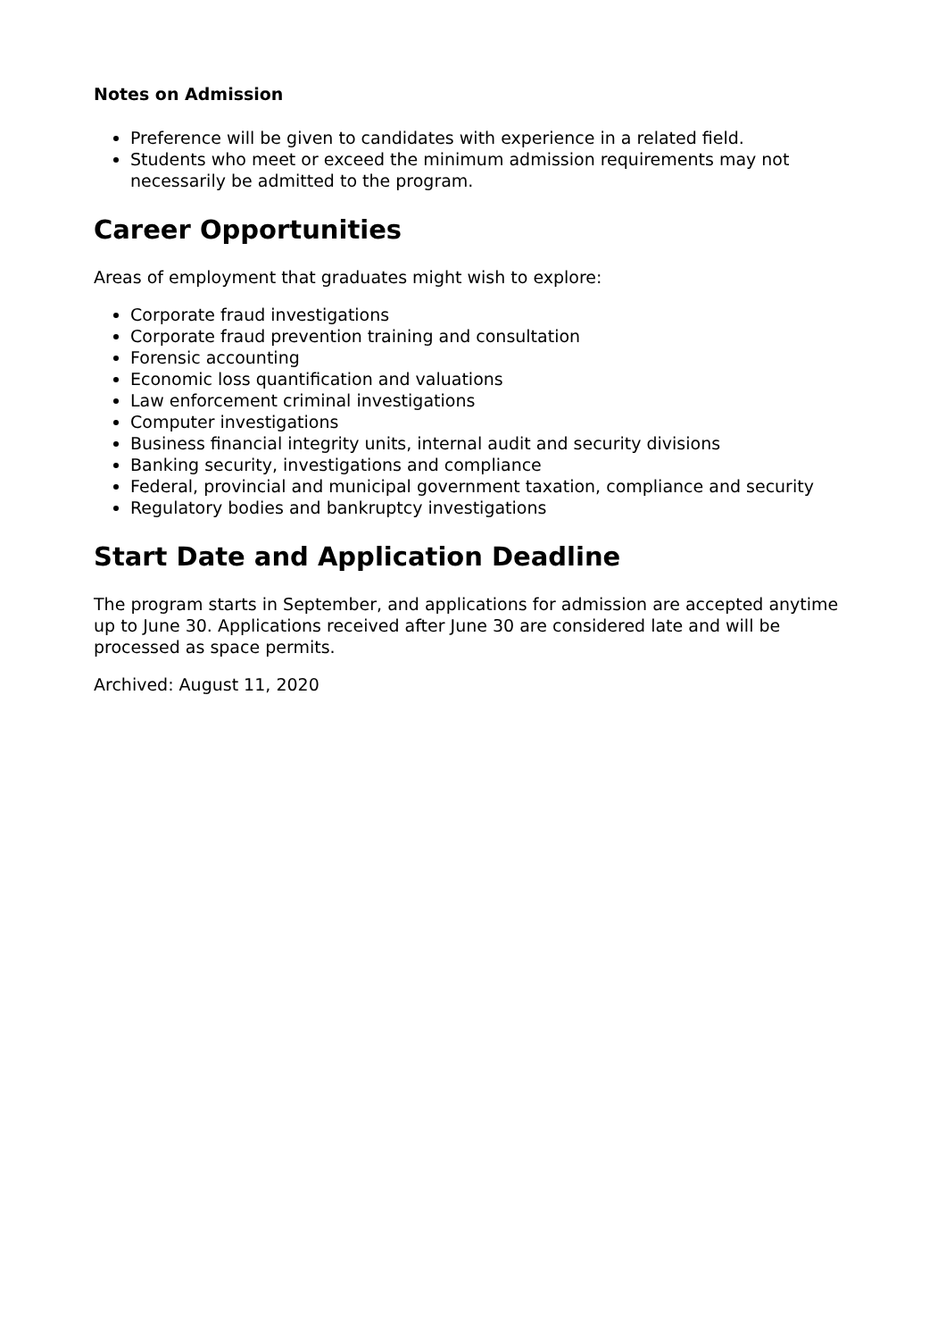Notes on Admission
Preference will be given to candidates with experience in a related field.
Students who meet or exceed the minimum admission requirements may not necessarily be admitted to the program.
Career Opportunities
Areas of employment that graduates might wish to explore:
Corporate fraud investigations
Corporate fraud prevention training and consultation
Forensic accounting
Economic loss quantification and valuations
Law enforcement criminal investigations
Computer investigations
Business financial integrity units, internal audit and security divisions
Banking security, investigations and compliance
Federal, provincial and municipal government taxation, compliance and security
Regulatory bodies and bankruptcy investigations
Start Date and Application Deadline
The program starts in September, and applications for admission are accepted anytime up to June 30. Applications received after June 30 are considered late and will be processed as space permits.
Archived: August 11, 2020